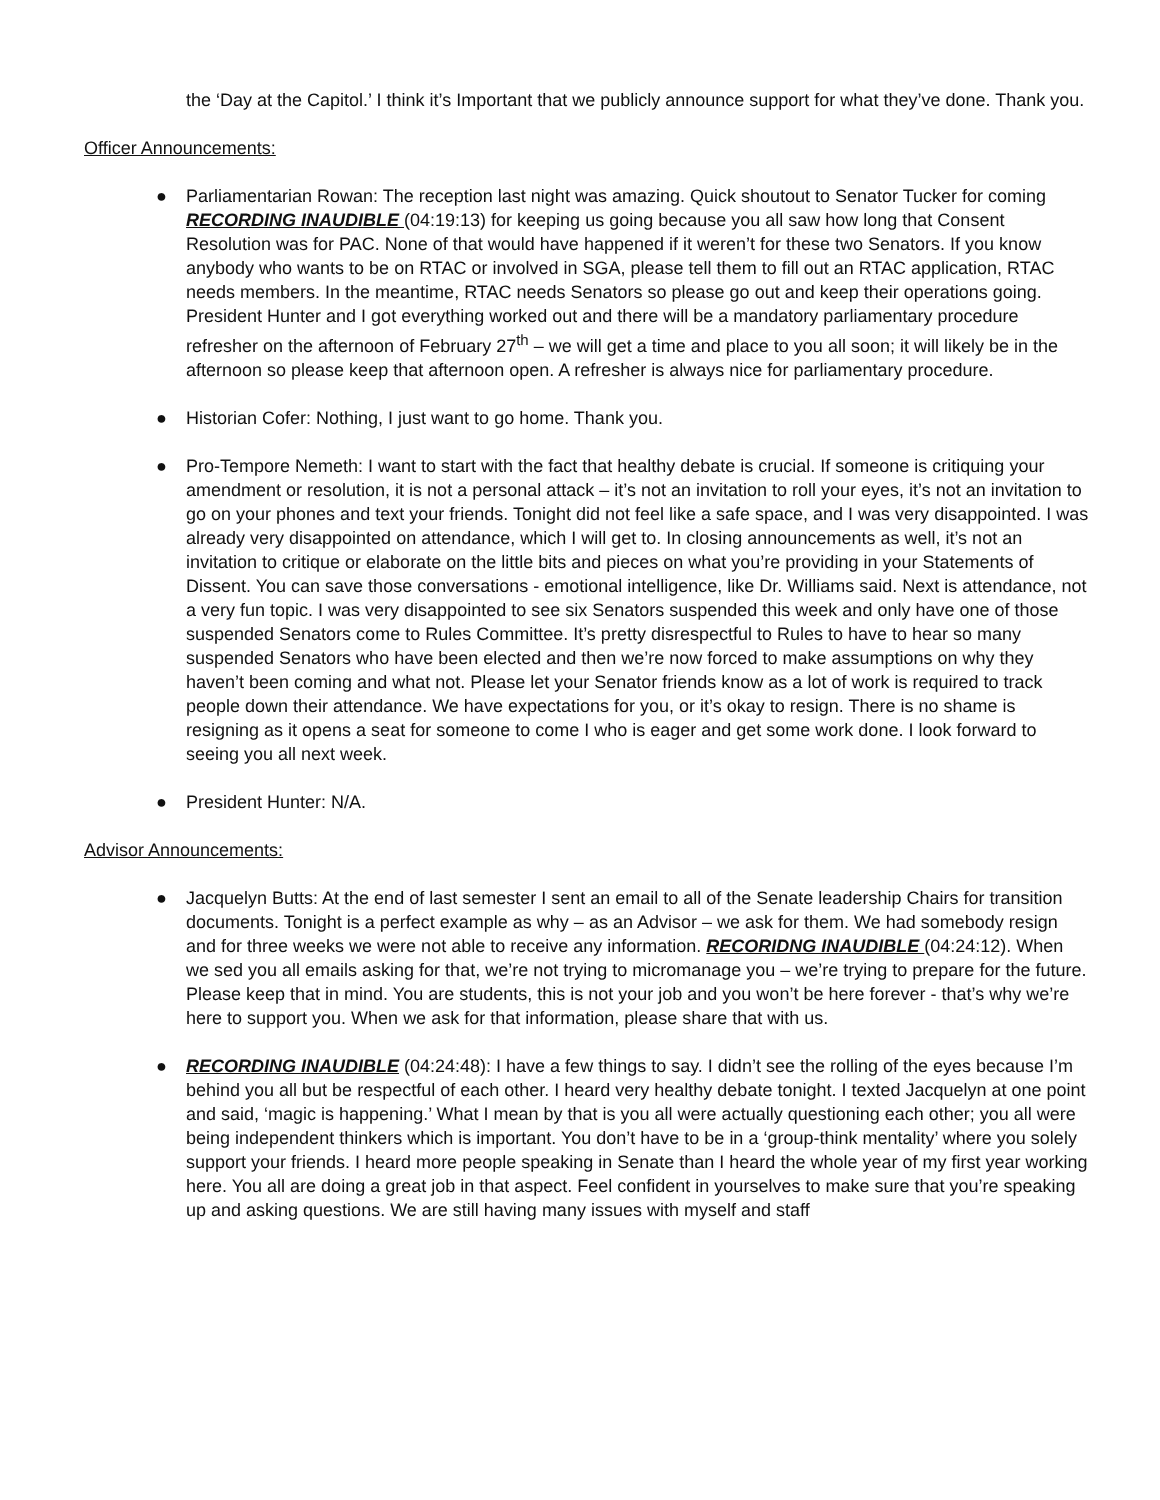the ‘Day at the Capitol.’ I think it’s Important that we publicly announce support for what they’ve done. Thank you.
Officer Announcements:
● Parliamentarian Rowan: The reception last night was amazing. Quick shoutout to Senator Tucker for coming RECORDING INAUDIBLE (04:19:13) for keeping us going because you all saw how long that Consent Resolution was for PAC. None of that would have happened if it weren’t for these two Senators. If you know anybody who wants to be on RTAC or involved in SGA, please tell them to fill out an RTAC application, RTAC needs members. In the meantime, RTAC needs Senators so please go out and keep their operations going. President Hunter and I got everything worked out and there will be a mandatory parliamentary procedure refresher on the afternoon of February 27<sup>th</sup> – we will get a time and place to you all soon; it will likely be in the afternoon so please keep that afternoon open. A refresher is always nice for parliamentary procedure.
● Historian Cofer: Nothing, I just want to go home. Thank you.
● Pro-Tempore Nemeth: I want to start with the fact that healthy debate is crucial. If someone is critiquing your amendment or resolution, it is not a personal attack – it’s not an invitation to roll your eyes, it’s not an invitation to go on your phones and text your friends. Tonight did not feel like a safe space, and I was very disappointed. I was already very disappointed on attendance, which I will get to. In closing announcements as well, it’s not an invitation to critique or elaborate on the little bits and pieces on what you’re providing in your Statements of Dissent. You can save those conversations - emotional intelligence, like Dr. Williams said. Next is attendance, not a very fun topic. I was very disappointed to see six Senators suspended this week and only have one of those suspended Senators come to Rules Committee. It’s pretty disrespectful to Rules to have to hear so many suspended Senators who have been elected and then we’re now forced to make assumptions on why they haven’t been coming and what not. Please let your Senator friends know as a lot of work is required to track people down their attendance. We have expectations for you, or it’s okay to resign. There is no shame is resigning as it opens a seat for someone to come I who is eager and get some work done. I look forward to seeing you all next week.
● President Hunter: N/A.
Advisor Announcements:
● Jacquelyn Butts: At the end of last semester I sent an email to all of the Senate leadership Chairs for transition documents. Tonight is a perfect example as why – as an Advisor – we ask for them. We had somebody resign and for three weeks we were not able to receive any information. RECORIDNG INAUDIBLE (04:24:12). When we sed you all emails asking for that, we’re not trying to micromanage you – we’re trying to prepare for the future. Please keep that in mind. You are students, this is not your job and you won’t be here forever - that’s why we’re here to support you. When we ask for that information, please share that with us.
● RECORDING INAUDIBLE (04:24:48): I have a few things to say. I didn’t see the rolling of the eyes because I’m behind you all but be respectful of each other. I heard very healthy debate tonight. I texted Jacquelyn at one point and said, ‘magic is happening.’ What I mean by that is you all were actually questioning each other; you all were being independent thinkers which is important. You don’t have to be in a ‘group-think mentality’ where you solely support your friends. I heard more people speaking in Senate than I heard the whole year of my first year working here. You all are doing a great job in that aspect. Feel confident in yourselves to make sure that you’re speaking up and asking questions. We are still having many issues with myself and staff